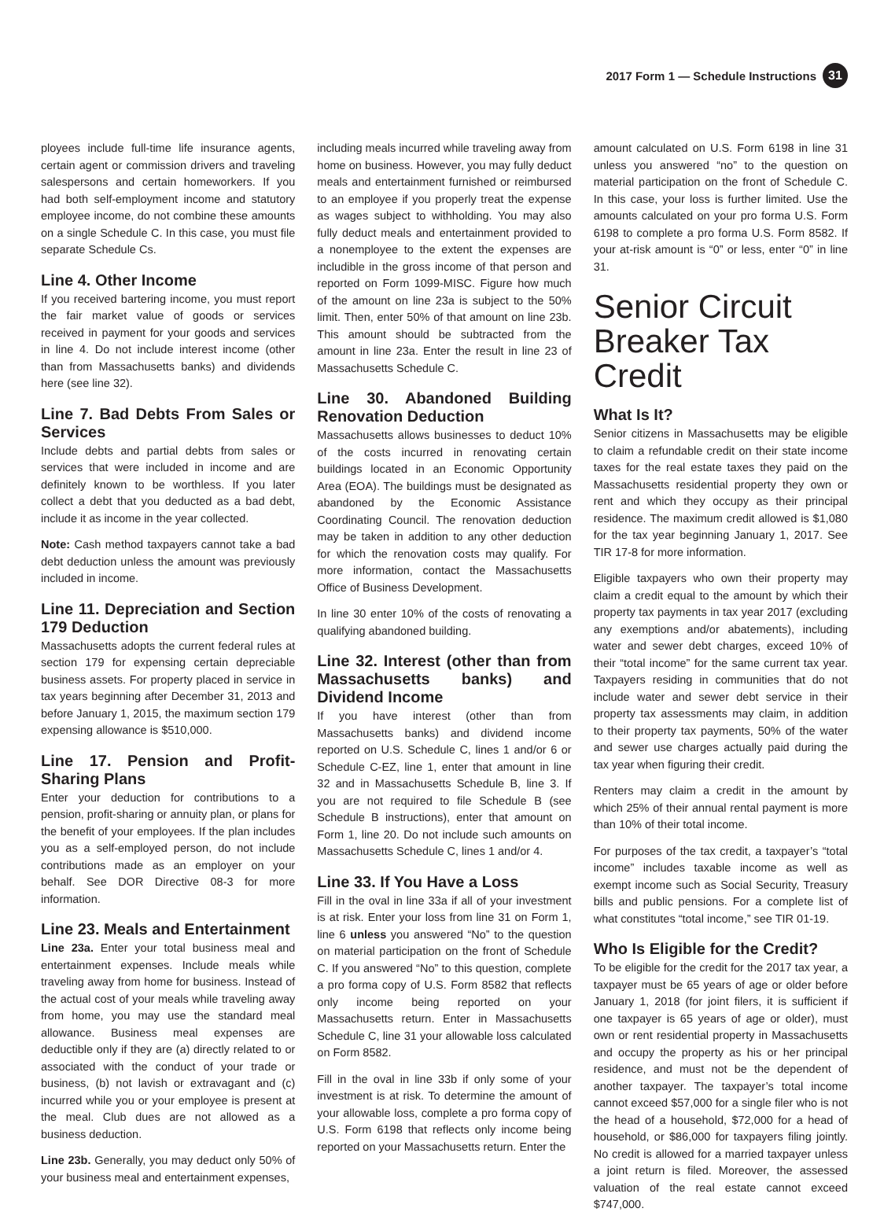2017 Form 1 — Schedule Instructions 31
ployees include full-time life insurance agents, certain agent or commission drivers and traveling salespersons and certain homeworkers. If you had both self-employment income and statutory employee income, do not combine these amounts on a single Schedule C. In this case, you must file separate Schedule Cs.
Line 4. Other Income
If you received bartering income, you must report the fair market value of goods or services received in payment for your goods and services in line 4. Do not include interest income (other than from Massachusetts banks) and dividends here (see line 32).
Line 7. Bad Debts From Sales or Services
Include debts and partial debts from sales or services that were included in income and are definitely known to be worthless. If you later collect a debt that you deducted as a bad debt, include it as income in the year collected.
Note: Cash method taxpayers cannot take a bad debt deduction unless the amount was previously included in income.
Line 11. Depreciation and Section 179 Deduction
Massachusetts adopts the current federal rules at section 179 for expensing certain depreciable business assets. For property placed in service in tax years beginning after December 31, 2013 and before January 1, 2015, the maximum section 179 expensing allowance is $510,000.
Line 17. Pension and Profit-Sharing Plans
Enter your deduction for contributions to a pension, profit-sharing or annuity plan, or plans for the benefit of your employees. If the plan includes you as a self-employed person, do not include contributions made as an employer on your behalf. See DOR Directive 08-3 for more information.
Line 23. Meals and Entertainment
Line 23a. Enter your total business meal and entertainment expenses. Include meals while traveling away from home for business. Instead of the actual cost of your meals while traveling away from home, you may use the standard meal allowance. Business meal expenses are deductible only if they are (a) directly related to or associated with the conduct of your trade or business, (b) not lavish or extravagant and (c) incurred while you or your employee is present at the meal. Club dues are not allowed as a business deduction.
Line 23b. Generally, you may deduct only 50% of your business meal and entertainment expenses,
including meals incurred while traveling away from home on business. However, you may fully deduct meals and entertainment furnished or reimbursed to an employee if you properly treat the expense as wages subject to withholding. You may also fully deduct meals and entertainment provided to a nonemployee to the extent the expenses are includible in the gross income of that person and reported on Form 1099-MISC. Figure how much of the amount on line 23a is subject to the 50% limit. Then, enter 50% of that amount on line 23b. This amount should be subtracted from the amount in line 23a. Enter the result in line 23 of Massachusetts Schedule C.
Line 30. Abandoned Building Renovation Deduction
Massachusetts allows businesses to deduct 10% of the costs incurred in renovating certain buildings located in an Economic Opportunity Area (EOA). The buildings must be designated as abandoned by the Economic Assistance Coordinating Council. The renovation deduction may be taken in addition to any other deduction for which the renovation costs may qualify. For more information, contact the Massachusetts Office of Business Development.
In line 30 enter 10% of the costs of renovating a qualifying abandoned building.
Line 32. Interest (other than from Massachusetts banks) and Dividend Income
If you have interest (other than from Massachusetts banks) and dividend income reported on U.S. Schedule C, lines 1 and/or 6 or Schedule C-EZ, line 1, enter that amount in line 32 and in Massachusetts Schedule B, line 3. If you are not required to file Schedule B (see Schedule B instructions), enter that amount on Form 1, line 20. Do not include such amounts on Massachusetts Schedule C, lines 1 and/or 4.
Line 33. If You Have a Loss
Fill in the oval in line 33a if all of your investment is at risk. Enter your loss from line 31 on Form 1, line 6 unless you answered “No” to the question on material participation on the front of Schedule C. If you answered “No” to this question, complete a pro forma copy of U.S. Form 8582 that reflects only income being reported on your Massachusetts return. Enter in Massachusetts Schedule C, line 31 your allowable loss calculated on Form 8582.
Fill in the oval in line 33b if only some of your investment is at risk. To determine the amount of your allowable loss, complete a pro forma copy of U.S. Form 6198 that reflects only income being reported on your Massachusetts return. Enter the
amount calculated on U.S. Form 6198 in line 31 unless you answered “no” to the question on material participation on the front of Schedule C. In this case, your loss is further limited. Use the amounts calculated on your pro forma U.S. Form 6198 to complete a pro forma U.S. Form 8582. If your at-risk amount is “0” or less, enter “0” in line 31.
Senior Circuit Breaker Tax Credit
What Is It?
Senior citizens in Massachusetts may be eligible to claim a refundable credit on their state income taxes for the real estate taxes they paid on the Massachusetts residential property they own or rent and which they occupy as their principal residence. The maximum credit allowed is $1,080 for the tax year beginning January 1, 2017. See TIR 17-8 for more information.
Eligible taxpayers who own their property may claim a credit equal to the amount by which their property tax payments in tax year 2017 (excluding any exemptions and/or abatements), including water and sewer debt charges, exceed 10% of their “total income” for the same current tax year. Taxpayers residing in communities that do not include water and sewer debt service in their property tax assessments may claim, in addition to their property tax payments, 50% of the water and sewer use charges actually paid during the tax year when figuring their credit.
Renters may claim a credit in the amount by which 25% of their annual rental payment is more than 10% of their total income.
For purposes of the tax credit, a taxpayer’s “total income” includes taxable income as well as exempt income such as Social Security, Treasury bills and public pensions. For a complete list of what constitutes “total income,” see TIR 01-19.
Who Is Eligible for the Credit?
To be eligible for the credit for the 2017 tax year, a taxpayer must be 65 years of age or older before January 1, 2018 (for joint filers, it is sufficient if one taxpayer is 65 years of age or older), must own or rent residential property in Massachusetts and occupy the property as his or her principal residence, and must not be the dependent of another taxpayer. The taxpayer’s total income cannot exceed $57,000 for a single filer who is not the head of a household, $72,000 for a head of household, or $86,000 for taxpayers filing jointly. No credit is allowed for a married taxpayer unless a joint return is filed. Moreover, the assessed valuation of the real estate cannot exceed $747,000.